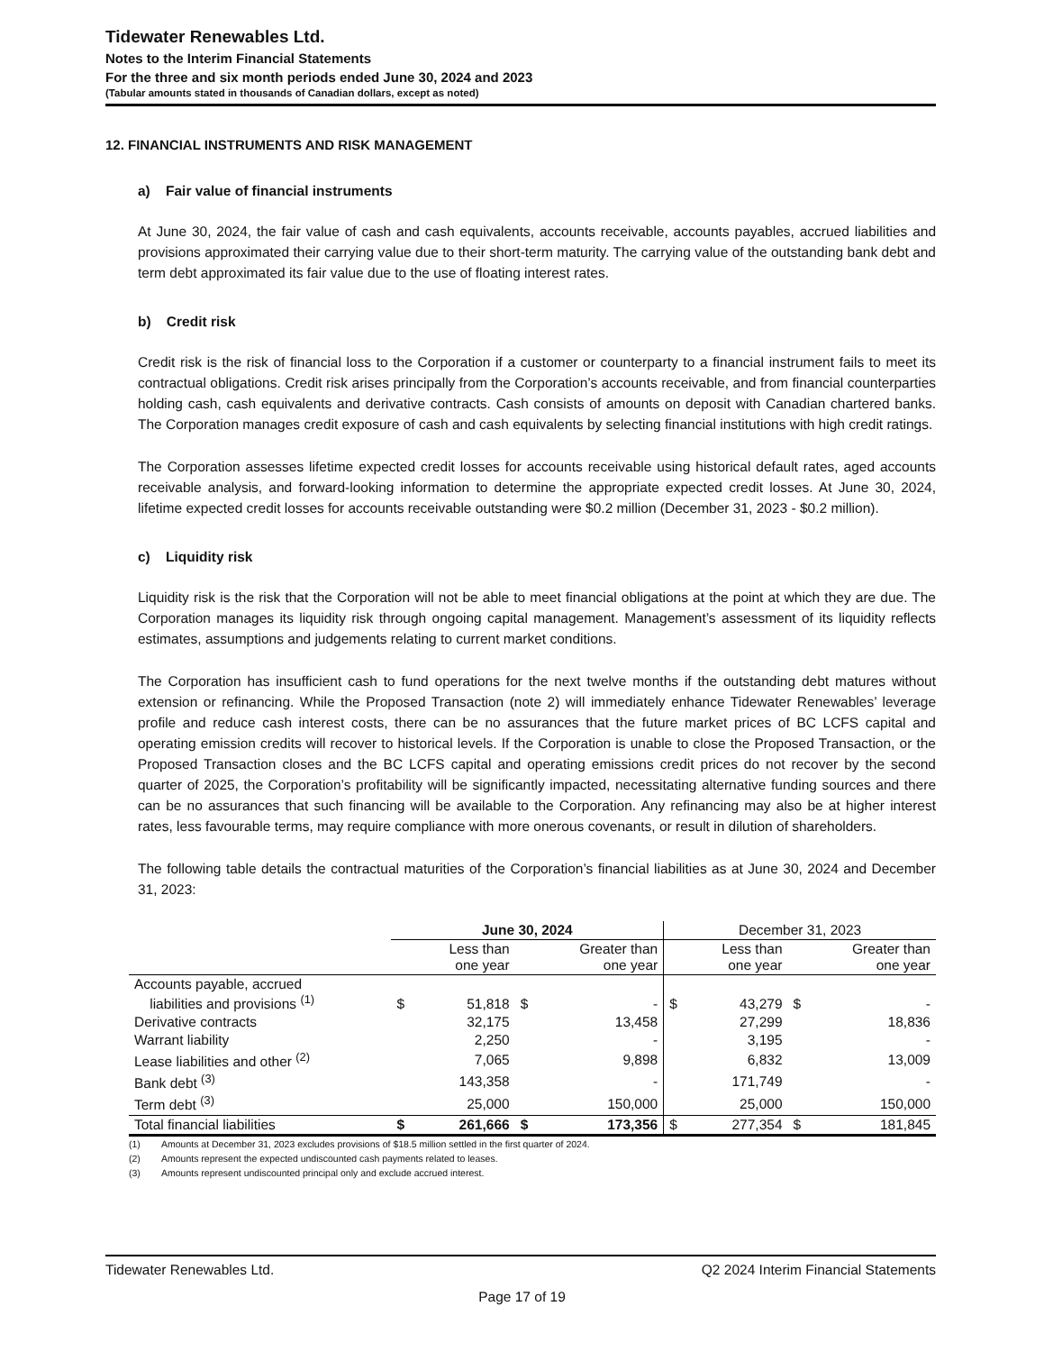Tidewater Renewables Ltd.
Notes to the Interim Financial Statements
For the three and six month periods ended June 30, 2024 and 2023
(Tabular amounts stated in thousands of Canadian dollars, except as noted)
12. FINANCIAL INSTRUMENTS AND RISK MANAGEMENT
a) Fair value of financial instruments
At June 30, 2024, the fair value of cash and cash equivalents, accounts receivable, accounts payables, accrued liabilities and provisions approximated their carrying value due to their short-term maturity. The carrying value of the outstanding bank debt and term debt approximated its fair value due to the use of floating interest rates.
b) Credit risk
Credit risk is the risk of financial loss to the Corporation if a customer or counterparty to a financial instrument fails to meet its contractual obligations. Credit risk arises principally from the Corporation’s accounts receivable, and from financial counterparties holding cash, cash equivalents and derivative contracts. Cash consists of amounts on deposit with Canadian chartered banks. The Corporation manages credit exposure of cash and cash equivalents by selecting financial institutions with high credit ratings.
The Corporation assesses lifetime expected credit losses for accounts receivable using historical default rates, aged accounts receivable analysis, and forward-looking information to determine the appropriate expected credit losses. At June 30, 2024, lifetime expected credit losses for accounts receivable outstanding were $0.2 million (December 31, 2023 - $0.2 million).
c) Liquidity risk
Liquidity risk is the risk that the Corporation will not be able to meet financial obligations at the point at which they are due. The Corporation manages its liquidity risk through ongoing capital management. Management’s assessment of its liquidity reflects estimates, assumptions and judgements relating to current market conditions.
The Corporation has insufficient cash to fund operations for the next twelve months if the outstanding debt matures without extension or refinancing. While the Proposed Transaction (note 2) will immediately enhance Tidewater Renewables’ leverage profile and reduce cash interest costs, there can be no assurances that the future market prices of BC LCFS capital and operating emission credits will recover to historical levels. If the Corporation is unable to close the Proposed Transaction, or the Proposed Transaction closes and the BC LCFS capital and operating emissions credit prices do not recover by the second quarter of 2025, the Corporation’s profitability will be significantly impacted, necessitating alternative funding sources and there can be no assurances that such financing will be available to the Corporation. Any refinancing may also be at higher interest rates, less favourable terms, may require compliance with more onerous covenants, or result in dilution of shareholders.
The following table details the contractual maturities of the Corporation’s financial liabilities as at June 30, 2024 and December 31, 2023:
| | June 30, 2024 | | | | December 31, 2023 | | | |
| --- | --- | --- | --- | --- | --- | --- | --- | --- |
| | | Less than one year | | Greater than one year | | Less than one year | | Greater than one year |
| Accounts payable, accrued liabilities and provisions <sup>(1)</sup> | $ | 51,818 | $ | - | $ | 43,279 | $ | - |
| Derivative contracts | | 32,175 | | 13,458 | | 27,299 | | 18,836 |
| Warrant liability | | 2,250 | | - | | 3,195 | | - |
| Lease liabilities and other <sup>(2)</sup> | | 7,065 | | 9,898 | | 6,832 | | 13,009 |
| Bank debt <sup>(3)</sup> | | 143,358 | | - | | 171,749 | | - |
| Term debt <sup>(3)</sup> | | 25,000 | | 150,000 | | 25,000 | | 150,000 |
| Total financial liabilities | $ | 261,666 | $ | 173,356 | $ | 277,354 | $ | 181,845 |
(1) Amounts at December 31, 2023 excludes provisions of $18.5 million settled in the first quarter of 2024.
(2) Amounts represent the expected undiscounted cash payments related to leases.
(3) Amounts represent undiscounted principal only and exclude accrued interest.
Tidewater Renewables Ltd. Q2 2024 Interim Financial Statements
Page 17 of 19